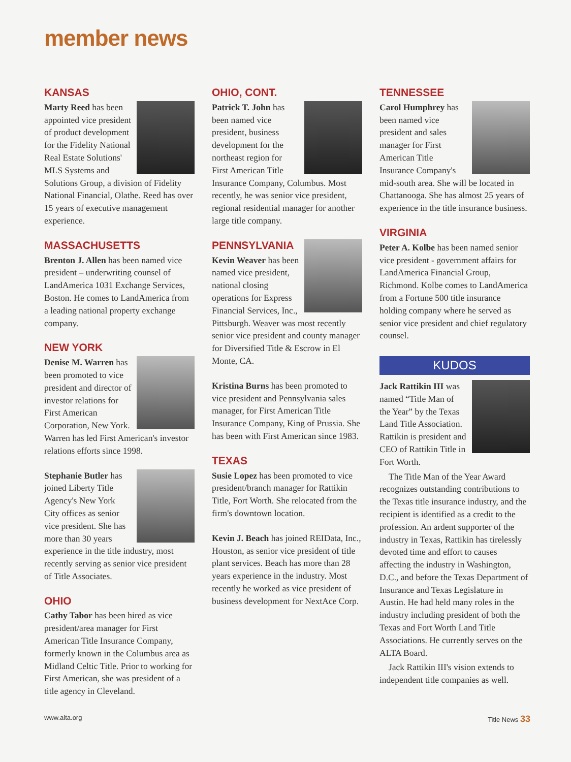member news
KANSAS
Marty Reed has been appointed vice president of product development for the Fidelity National Real Estate Solutions' MLS Systems and Solutions Group, a division of Fidelity National Financial, Olathe. Reed has over 15 years of executive management experience.
MASSACHUSETTS
Brenton J. Allen has been named vice president – underwriting counsel of LandAmerica 1031 Exchange Services, Boston. He comes to LandAmerica from a leading national property exchange company.
NEW YORK
Denise M. Warren has been promoted to vice president and director of investor relations for First American Corporation, New York. Warren has led First American's investor relations efforts since 1998.
Stephanie Butler has joined Liberty Title Agency's New York City offices as senior vice president. She has more than 30 years experience in the title industry, most recently serving as senior vice president of Title Associates.
OHIO
Cathy Tabor has been hired as vice president/area manager for First American Title Insurance Company, formerly known in the Columbus area as Midland Celtic Title. Prior to working for First American, she was president of a title agency in Cleveland.
OHIO, CONT.
Patrick T. John has been named vice president, business development for the northeast region for First American Title Insurance Company, Columbus. Most recently, he was senior vice president, regional residential manager for another large title company.
PENNSYLVANIA
Kevin Weaver has been named vice president, national closing operations for Express Financial Services, Inc., Pittsburgh. Weaver was most recently senior vice president and county manager for Diversified Title & Escrow in El Monte, CA.
Kristina Burns has been promoted to vice president and Pennsylvania sales manager, for First American Title Insurance Company, King of Prussia. She has been with First American since 1983.
TEXAS
Susie Lopez has been promoted to vice president/branch manager for Rattikin Title, Fort Worth. She relocated from the firm's downtown location.
Kevin J. Beach has joined REIData, Inc., Houston, as senior vice president of title plant services. Beach has more than 28 years experience in the industry. Most recently he worked as vice president of business development for NextAce Corp.
TENNESSEE
Carol Humphrey has been named vice president and sales manager for First American Title Insurance Company's mid-south area. She will be located in Chattanooga. She has almost 25 years of experience in the title insurance business.
VIRGINIA
Peter A. Kolbe has been named senior vice president - government affairs for LandAmerica Financial Group, Richmond. Kolbe comes to LandAmerica from a Fortune 500 title insurance holding company where he served as senior vice president and chief regulatory counsel.
KUDOS
Jack Rattikin III was named “Title Man of the Year” by the Texas Land Title Association. Rattikin is president and CEO of Rattikin Title in Fort Worth.
The Title Man of the Year Award recognizes outstanding contributions to the Texas title insurance industry, and the recipient is identified as a credit to the profession. An ardent supporter of the industry in Texas, Rattikin has tirelessly devoted time and effort to causes affecting the industry in Washington, D.C., and before the Texas Department of Insurance and Texas Legislature in Austin. He had held many roles in the industry including president of both the Texas and Fort Worth Land Title Associations. He currently serves on the ALTA Board.
Jack Rattikin III's vision extends to independent title companies as well.
www.alta.org Title News 33